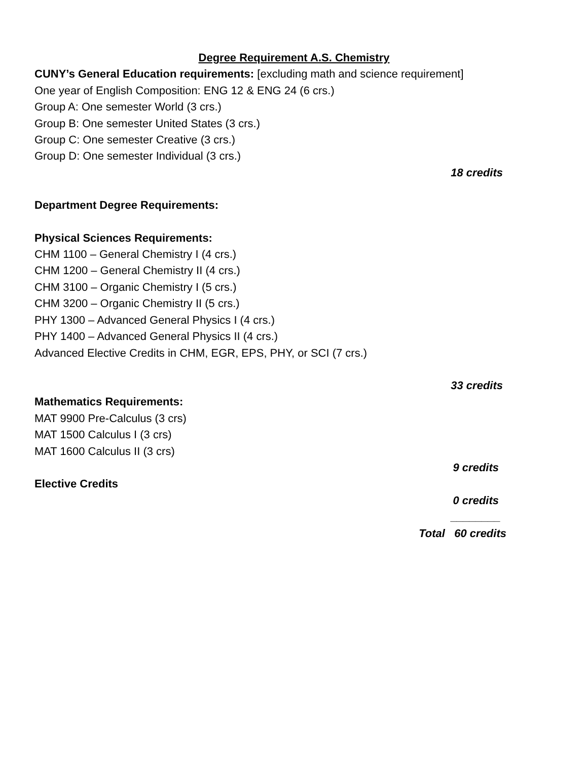Degree Requirement A.S. Chemistry
CUNY’s General Education requirements: [excluding math and science requirement]
One year of English Composition: ENG 12 & ENG 24 (6 crs.)
Group A: One semester World (3 crs.)
Group B: One semester United States (3 crs.)
Group C: One semester Creative (3 crs.)
Group D: One semester Individual (3 crs.)
18 credits
Department Degree Requirements:
Physical Sciences Requirements:
CHM 1100 – General Chemistry I (4 crs.)
CHM 1200 – General Chemistry II (4 crs.)
CHM 3100 – Organic Chemistry I (5 crs.)
CHM 3200 – Organic Chemistry II (5 crs.)
PHY 1300 – Advanced General Physics I (4 crs.)
PHY 1400 – Advanced General Physics II (4 crs.)
Advanced Elective Credits in CHM, EGR, EPS, PHY, or SCI (7 crs.)
33 credits
Mathematics Requirements:
MAT 9900 Pre-Calculus (3 crs)
MAT 1500 Calculus I (3 crs)
MAT 1600 Calculus II (3 crs)
9 credits
Elective Credits
0 credits
________
Total 60 credits